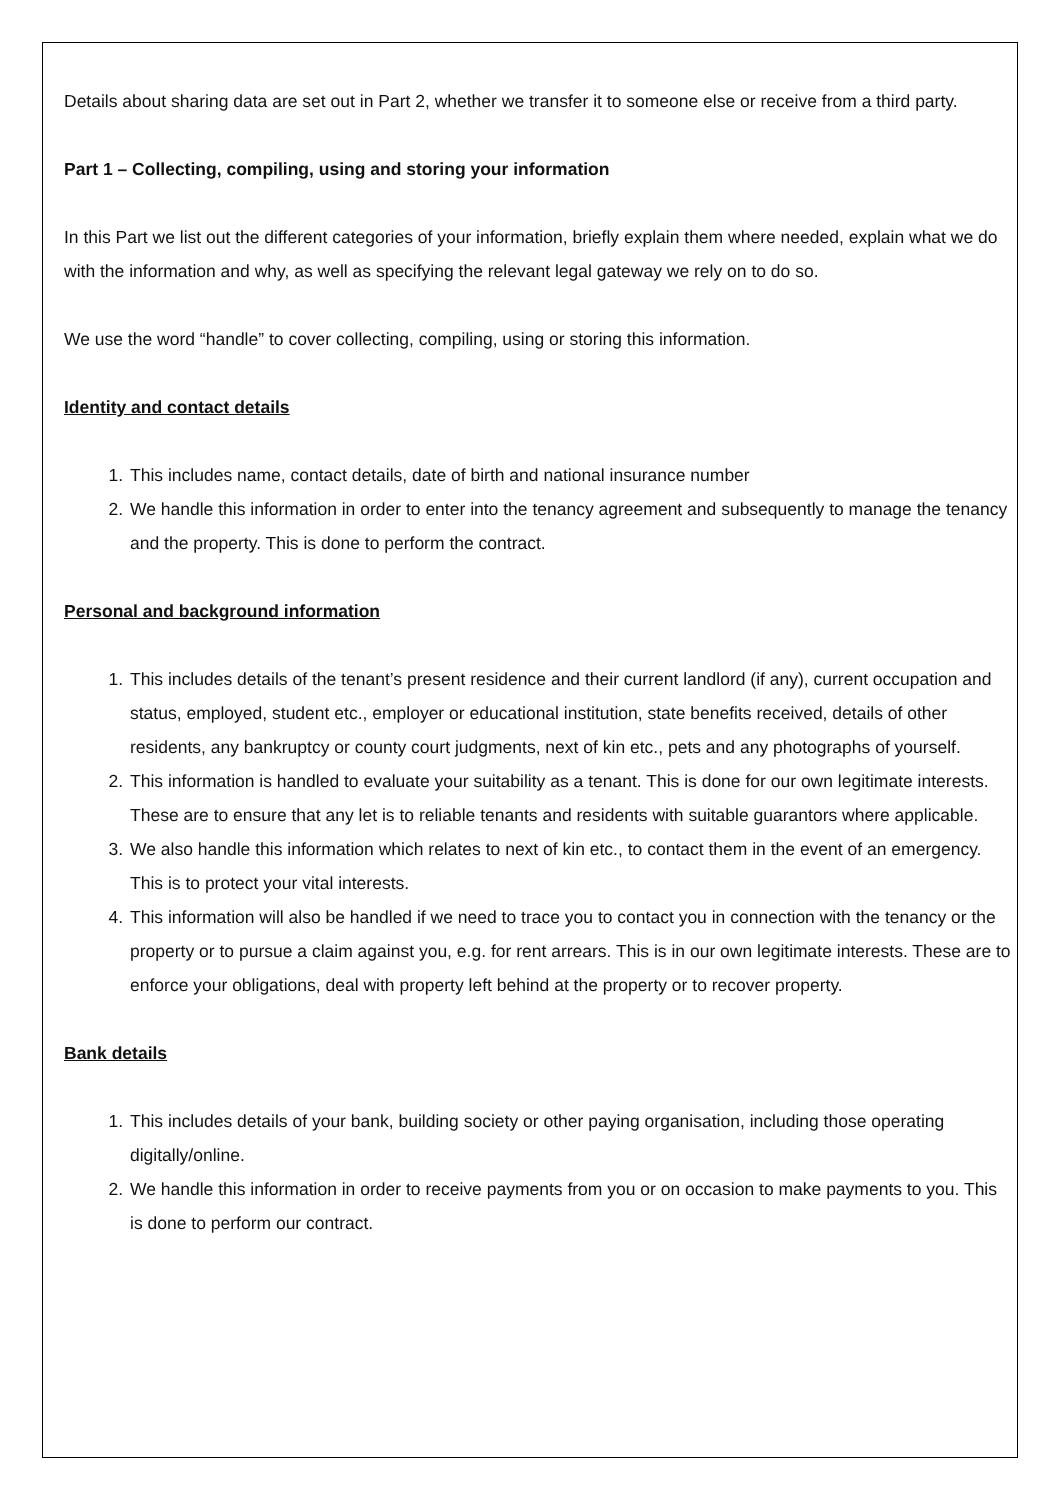Details about sharing data are set out in Part 2, whether we transfer it to someone else or receive from a third party.
Part 1 – Collecting, compiling, using and storing your information
In this Part we list out the different categories of your information, briefly explain them where needed, explain what we do with the information and why, as well as specifying the relevant legal gateway we rely on to do so.
We use the word “handle” to cover collecting, compiling, using or storing this information.
Identity and contact details
1. This includes name, contact details, date of birth and national insurance number
2. We handle this information in order to enter into the tenancy agreement and subsequently to manage the tenancy and the property. This is done to perform the contract.
Personal and background information
1. This includes details of the tenant’s present residence and their current landlord (if any), current occupation and status, employed, student etc., employer or educational institution, state benefits received, details of other residents, any bankruptcy or county court judgments, next of kin etc., pets and any photographs of yourself.
2. This information is handled to evaluate your suitability as a tenant. This is done for our own legitimate interests. These are to ensure that any let is to reliable tenants and residents with suitable guarantors where applicable.
3. We also handle this information which relates to next of kin etc., to contact them in the event of an emergency. This is to protect your vital interests.
4. This information will also be handled if we need to trace you to contact you in connection with the tenancy or the property or to pursue a claim against you, e.g. for rent arrears. This is in our own legitimate interests. These are to enforce your obligations, deal with property left behind at the property or to recover property.
Bank details
1. This includes details of your bank, building society or other paying organisation, including those operating digitally/online.
2. We handle this information in order to receive payments from you or on occasion to make payments to you. This is done to perform our contract.